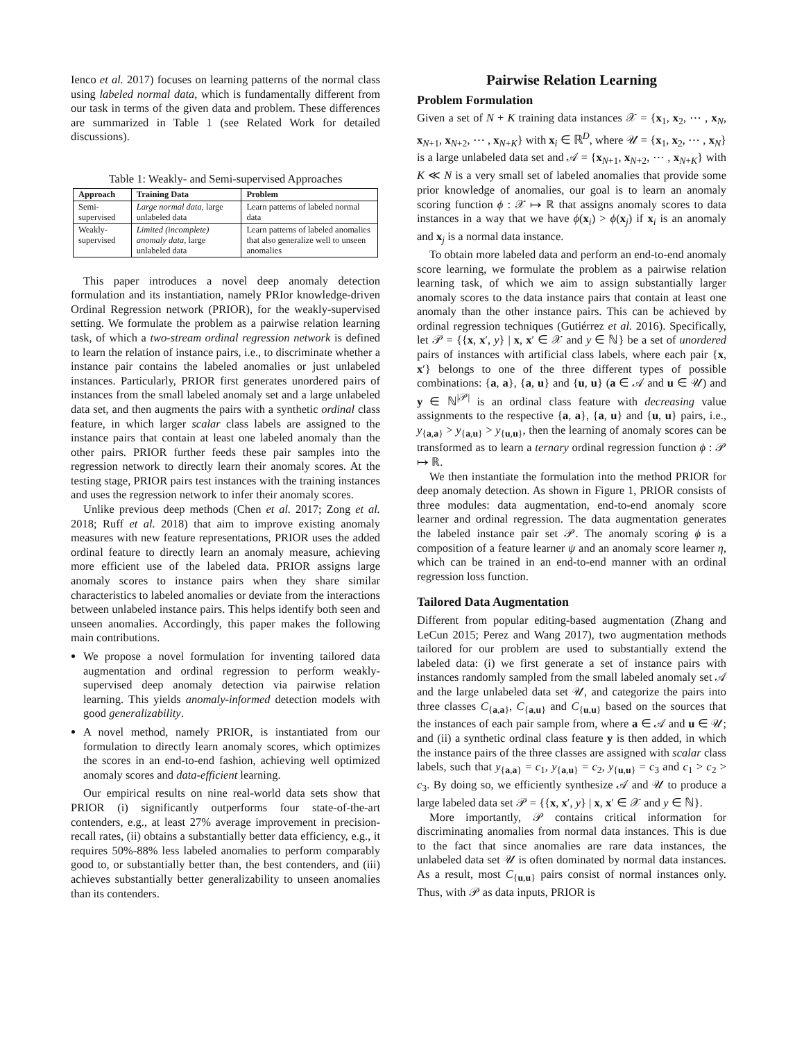Ienco et al. 2017) focuses on learning patterns of the normal class using labeled normal data, which is fundamentally different from our task in terms of the given data and problem. These differences are summarized in Table 1 (see Related Work for detailed discussions).
Table 1: Weakly- and Semi-supervised Approaches
| Approach | Training Data | Problem |
| --- | --- | --- |
| Semi-supervised | Large normal data , large unlabeled data | Learn patterns of labeled normal data |
| Weakly-supervised | Limited (incomplete) anomaly data , large unlabeled data | Learn patterns of labeled anomalies that also generalize well to unseen anomalies |
This paper introduces a novel deep anomaly detection formulation and its instantiation, namely PRIor knowledge-driven Ordinal Regression network (PRIOR), for the weakly-supervised setting. We formulate the problem as a pairwise relation learning task, of which a two-stream ordinal regression network is defined to learn the relation of instance pairs, i.e., to discriminate whether a instance pair contains the labeled anomalies or just unlabeled instances. Particularly, PRIOR first generates unordered pairs of instances from the small labeled anomaly set and a large unlabeled data set, and then augments the pairs with a synthetic ordinal class feature, in which larger scalar class labels are assigned to the instance pairs that contain at least one labeled anomaly than the other pairs. PRIOR further feeds these pair samples into the regression network to directly learn their anomaly scores. At the testing stage, PRIOR pairs test instances with the training instances and uses the regression network to infer their anomaly scores.
Unlike previous deep methods (Chen et al. 2017; Zong et al. 2018; Ruff et al. 2018) that aim to improve existing anomaly measures with new feature representations, PRIOR uses the added ordinal feature to directly learn an anomaly measure, achieving more efficient use of the labeled data. PRIOR assigns large anomaly scores to instance pairs when they share similar characteristics to labeled anomalies or deviate from the interactions between unlabeled instance pairs. This helps identify both seen and unseen anomalies. Accordingly, this paper makes the following main contributions.
We propose a novel formulation for inventing tailored data augmentation and ordinal regression to perform weakly-supervised deep anomaly detection via pairwise relation learning. This yields anomaly-informed detection models with good generalizability.
A novel method, namely PRIOR, is instantiated from our formulation to directly learn anomaly scores, which optimizes the scores in an end-to-end fashion, achieving well optimized anomaly scores and data-efficient learning.
Our empirical results on nine real-world data sets show that PRIOR (i) significantly outperforms four state-of-the-art contenders, e.g., at least 27% average improvement in precision-recall rates, (ii) obtains a substantially better data efficiency, e.g., it requires 50%-88% less labeled anomalies to perform comparably good to, or substantially better than, the best contenders, and (iii) achieves substantially better generalizability to unseen anomalies than its contenders.
Pairwise Relation Learning
Problem Formulation
Given a set of N + K training data instances 𝒳 = {x<sub>1</sub>, x<sub>2</sub>, ⋯ , x<sub>N</sub>, x<sub>N+1</sub>, x<sub>N+2</sub>, ⋯ , x<sub>N+K</sub>} with x<sub>i</sub> ∈ ℝ<sup>D</sup>, where 𝒰 = {x<sub>1</sub>, x<sub>2</sub>, ⋯ , x<sub>N</sub>} is a large unlabeled data set and 𝒜 = {x<sub>N+1</sub>, x<sub>N+2</sub>, ⋯ , x<sub>N+K</sub>} with K ≪ N is a very small set of labeled anomalies that provide some prior knowledge of anomalies, our goal is to learn an anomaly scoring function ϕ : 𝒳 ↦ ℝ that assigns anomaly scores to data instances in a way that we have ϕ(x<sub>i</sub>) > ϕ(x<sub>j</sub>) if x<sub>i</sub> is an anomaly and x<sub>j</sub> is a normal data instance.
To obtain more labeled data and perform an end-to-end anomaly score learning, we formulate the problem as a pairwise relation learning task, of which we aim to assign substantially larger anomaly scores to the data instance pairs that contain at least one anomaly than the other instance pairs. This can be achieved by ordinal regression techniques (Gutiérrez et al. 2016). Specifically, let 𝒫 = {{x, x′, y} | x, x′ ∈ 𝒳 and y ∈ ℕ} be a set of unordered pairs of instances with artificial class labels, where each pair {x, x′} belongs to one of the three different types of possible combinations: {a, a}, {a, u} and {u, u} (a ∈ 𝒜 and u ∈ 𝒰) and y ∈ ℕ<sup>|𝒫|</sup> is an ordinal class feature with decreasing value assignments to the respective {a, a}, {a, u} and {u, u} pairs, i.e., y<sub>{a,a}</sub> > y<sub>{a,u}</sub> > y<sub>{u,u}</sub>, then the learning of anomaly scores can be transformed as to learn a ternary ordinal regression function ϕ : 𝒫 ↦ ℝ.
We then instantiate the formulation into the method PRIOR for deep anomaly detection. As shown in Figure 1, PRIOR consists of three modules: data augmentation, end-to-end anomaly score learner and ordinal regression. The data augmentation generates the labeled instance pair set 𝒫. The anomaly scoring ϕ is a composition of a feature learner ψ and an anomaly score learner η, which can be trained in an end-to-end manner with an ordinal regression loss function.
Tailored Data Augmentation
Different from popular editing-based augmentation (Zhang and LeCun 2015; Perez and Wang 2017), two augmentation methods tailored for our problem are used to substantially extend the labeled data: (i) we first generate a set of instance pairs with instances randomly sampled from the small labeled anomaly set 𝒜 and the large unlabeled data set 𝒰, and categorize the pairs into three classes C<sub>{a,a}</sub>, C<sub>{a,u}</sub> and C<sub>{u,u}</sub> based on the sources that the instances of each pair sample from, where a ∈ 𝒜 and u ∈ 𝒰; and (ii) a synthetic ordinal class feature y is then added, in which the instance pairs of the three classes are assigned with scalar class labels, such that y<sub>{a,a}</sub> = c<sub>1</sub>, y<sub>{a,u}</sub> = c<sub>2</sub>, y<sub>{u,u}</sub> = c<sub>3</sub> and c<sub>1</sub> > c<sub>2</sub> > c<sub>3</sub>. By doing so, we efficiently synthesize 𝒜 and 𝒰 to produce a large labeled data set 𝒫 = {{x, x′, y} | x, x′ ∈ 𝒳 and y ∈ ℕ}.
More importantly, 𝒫 contains critical information for discriminating anomalies from normal data instances. This is due to the fact that since anomalies are rare data instances, the unlabeled data set 𝒰 is often dominated by normal data instances. As a result, most C<sub>{u,u}</sub> pairs consist of normal instances only. Thus, with 𝒫 as data inputs, PRIOR is